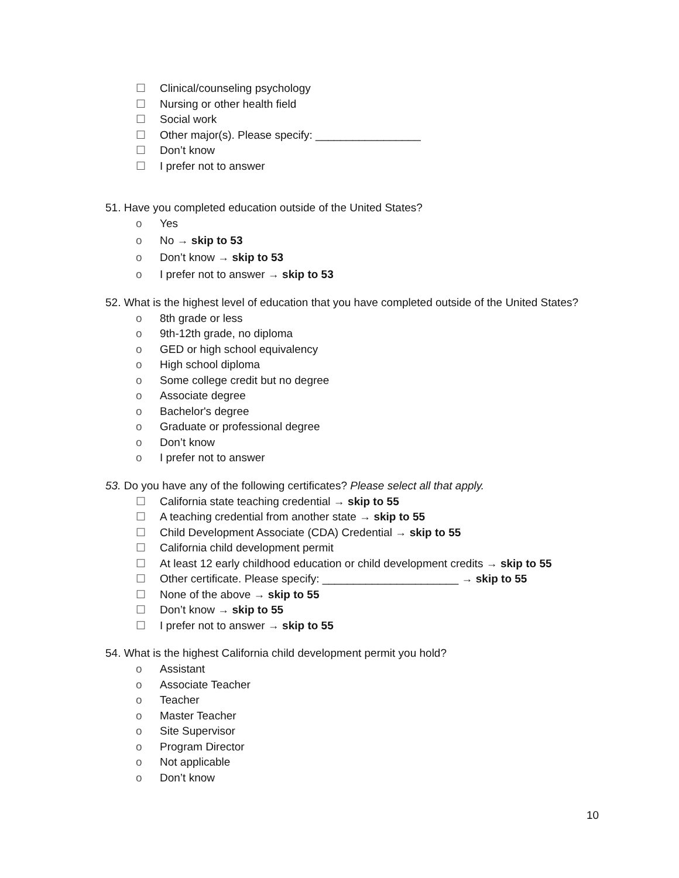☐ Clinical/counseling psychology
☐ Nursing or other health field
☐ Social work
☐ Other major(s). Please specify: _________________
☐ Don’t know
☐ I prefer not to answer
51. Have you completed education outside of the United States?
o Yes
o No → skip to 53
o Don’t know → skip to 53
o I prefer not to answer → skip to 53
52. What is the highest level of education that you have completed outside of the United States?
o 8th grade or less
o 9th-12th grade, no diploma
o GED or high school equivalency
o High school diploma
o Some college credit but no degree
o Associate degree
o Bachelor's degree
o Graduate or professional degree
o Don’t know
o I prefer not to answer
53. Do you have any of the following certificates? Please select all that apply.
☐ California state teaching credential → skip to 55
☐ A teaching credential from another state → skip to 55
☐ Child Development Associate (CDA) Credential → skip to 55
☐ California child development permit
☐ At least 12 early childhood education or child development credits → skip to 55
☐ Other certificate. Please specify: ______________________ → skip to 55
☐ None of the above → skip to 55
☐ Don’t know → skip to 55
☐ I prefer not to answer → skip to 55
54. What is the highest California child development permit you hold?
o Assistant
o Associate Teacher
o Teacher
o Master Teacher
o Site Supervisor
o Program Director
o Not applicable
o Don’t know
10